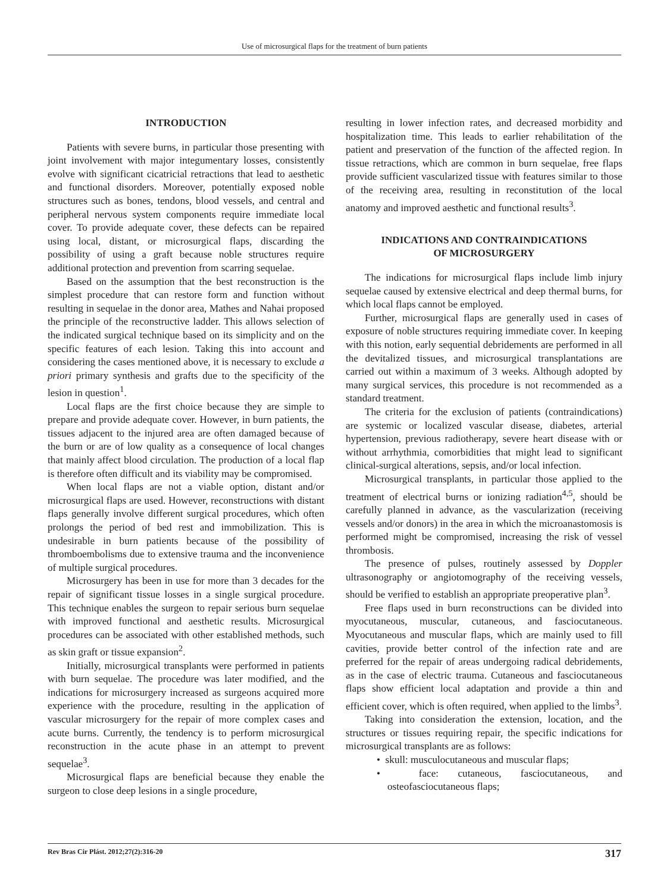Use of microsurgical flaps for the treatment of burn patients
INTRODUCTION
Patients with severe burns, in particular those presenting with joint involvement with major integumentary losses, consistently evolve with significant cicatricial retractions that lead to aesthetic and functional disorders. Moreover, potentially exposed noble structures such as bones, tendons, blood vessels, and central and peripheral nervous system components require immediate local cover. To provide adequate cover, these defects can be repaired using local, distant, or microsurgical flaps, discarding the possibility of using a graft because noble structures require additional protection and prevention from scarring sequelae.
Based on the assumption that the best reconstruction is the simplest procedure that can restore form and function without resulting in sequelae in the donor area, Mathes and Nahai proposed the principle of the reconstructive ladder. This allows selection of the indicated surgical technique based on its simplicity and on the specific features of each lesion. Taking this into account and considering the cases mentioned above, it is necessary to exclude a priori primary synthesis and grafts due to the specificity of the lesion in question<sup>1</sup>.
Local flaps are the first choice because they are simple to prepare and provide adequate cover. However, in burn patients, the tissues adjacent to the injured area are often damaged because of the burn or are of low quality as a consequence of local changes that mainly affect blood circulation. The production of a local flap is therefore often difficult and its viability may be compromised.
When local flaps are not a viable option, distant and/or microsurgical flaps are used. However, reconstructions with distant flaps generally involve different surgical procedures, which often prolongs the period of bed rest and immobilization. This is undesirable in burn patients because of the possibility of thromboembolisms due to extensive trauma and the inconvenience of multiple surgical procedures.
Microsurgery has been in use for more than 3 decades for the repair of significant tissue losses in a single surgical procedure. This technique enables the surgeon to repair serious burn sequelae with improved functional and aesthetic results. Microsurgical procedures can be associated with other established methods, such as skin graft or tissue expansion<sup>2</sup>.
Initially, microsurgical transplants were performed in patients with burn sequelae. The procedure was later modified, and the indications for microsurgery increased as surgeons acquired more experience with the procedure, resulting in the application of vascular microsurgery for the repair of more complex cases and acute burns. Currently, the tendency is to perform microsurgical reconstruction in the acute phase in an attempt to prevent sequelae<sup>3</sup>.
Microsurgical flaps are beneficial because they enable the surgeon to close deep lesions in a single procedure,
resulting in lower infection rates, and decreased morbidity and hospitalization time. This leads to earlier rehabilitation of the patient and preservation of the function of the affected region. In tissue retractions, which are common in burn sequelae, free flaps provide sufficient vascularized tissue with features similar to those of the receiving area, resulting in reconstitution of the local anatomy and improved aesthetic and functional results<sup>3</sup>.
INDICATIONS AND CONTRAINDICATIONS
OF MICROSURGERY
The indications for microsurgical flaps include limb injury sequelae caused by extensive electrical and deep thermal burns, for which local flaps cannot be employed.
Further, microsurgical flaps are generally used in cases of exposure of noble structures requiring immediate cover. In keeping with this notion, early sequential debridements are performed in all the devitalized tissues, and microsurgical transplantations are carried out within a maximum of 3 weeks. Although adopted by many surgical services, this procedure is not recommended as a standard treatment.
The criteria for the exclusion of patients (contraindications) are systemic or localized vascular disease, diabetes, arterial hypertension, previous radiotherapy, severe heart disease with or without arrhythmia, comorbidities that might lead to significant clinical-surgical alterations, sepsis, and/or local infection.
Microsurgical transplants, in particular those applied to the treatment of electrical burns or ionizing radiation<sup>4,5</sup>, should be carefully planned in advance, as the vascularization (receiving vessels and/or donors) in the area in which the microanastomosis is performed might be compromised, increasing the risk of vessel thrombosis.
The presence of pulses, routinely assessed by Doppler ultrasonography or angiotomography of the receiving vessels, should be verified to establish an appropriate preoperative plan<sup>3</sup>.
Free flaps used in burn reconstructions can be divided into myocutaneous, muscular, cutaneous, and fasciocutaneous. Myocutaneous and muscular flaps, which are mainly used to fill cavities, provide better control of the infection rate and are preferred for the repair of areas undergoing radical debridements, as in the case of electric trauma. Cutaneous and fasciocutaneous flaps show efficient local adaptation and provide a thin and efficient cover, which is often required, when applied to the limbs<sup>3</sup>.
Taking into consideration the extension, location, and the structures or tissues requiring repair, the specific indications for microsurgical transplants are as follows:
• skull: musculocutaneous and muscular flaps;
• face: cutaneous, fasciocutaneous, and osteofasciocutaneous flaps;
Rev Bras Cir Plást. 2012;27(2):316-20 317